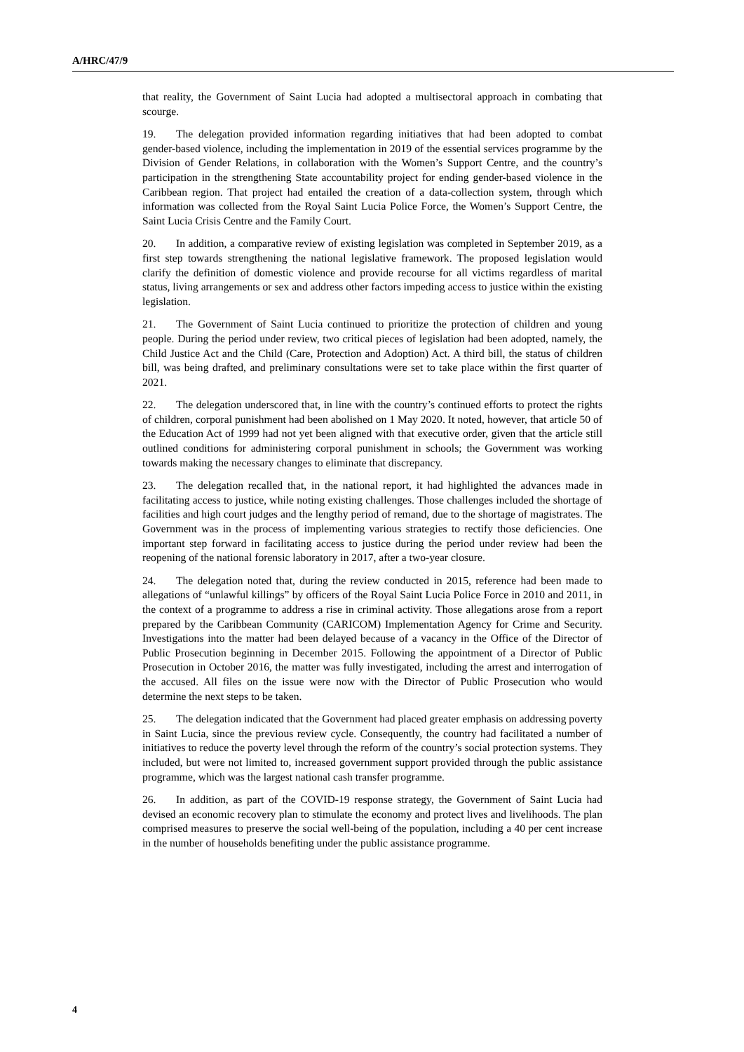A/HRC/47/9
that reality, the Government of Saint Lucia had adopted a multisectoral approach in combating that scourge.
19. The delegation provided information regarding initiatives that had been adopted to combat gender-based violence, including the implementation in 2019 of the essential services programme by the Division of Gender Relations, in collaboration with the Women’s Support Centre, and the country’s participation in the strengthening State accountability project for ending gender-based violence in the Caribbean region. That project had entailed the creation of a data-collection system, through which information was collected from the Royal Saint Lucia Police Force, the Women’s Support Centre, the Saint Lucia Crisis Centre and the Family Court.
20. In addition, a comparative review of existing legislation was completed in September 2019, as a first step towards strengthening the national legislative framework. The proposed legislation would clarify the definition of domestic violence and provide recourse for all victims regardless of marital status, living arrangements or sex and address other factors impeding access to justice within the existing legislation.
21. The Government of Saint Lucia continued to prioritize the protection of children and young people. During the period under review, two critical pieces of legislation had been adopted, namely, the Child Justice Act and the Child (Care, Protection and Adoption) Act. A third bill, the status of children bill, was being drafted, and preliminary consultations were set to take place within the first quarter of 2021.
22. The delegation underscored that, in line with the country’s continued efforts to protect the rights of children, corporal punishment had been abolished on 1 May 2020. It noted, however, that article 50 of the Education Act of 1999 had not yet been aligned with that executive order, given that the article still outlined conditions for administering corporal punishment in schools; the Government was working towards making the necessary changes to eliminate that discrepancy.
23. The delegation recalled that, in the national report, it had highlighted the advances made in facilitating access to justice, while noting existing challenges. Those challenges included the shortage of facilities and high court judges and the lengthy period of remand, due to the shortage of magistrates. The Government was in the process of implementing various strategies to rectify those deficiencies. One important step forward in facilitating access to justice during the period under review had been the reopening of the national forensic laboratory in 2017, after a two-year closure.
24. The delegation noted that, during the review conducted in 2015, reference had been made to allegations of “unlawful killings” by officers of the Royal Saint Lucia Police Force in 2010 and 2011, in the context of a programme to address a rise in criminal activity. Those allegations arose from a report prepared by the Caribbean Community (CARICOM) Implementation Agency for Crime and Security. Investigations into the matter had been delayed because of a vacancy in the Office of the Director of Public Prosecution beginning in December 2015. Following the appointment of a Director of Public Prosecution in October 2016, the matter was fully investigated, including the arrest and interrogation of the accused. All files on the issue were now with the Director of Public Prosecution who would determine the next steps to be taken.
25. The delegation indicated that the Government had placed greater emphasis on addressing poverty in Saint Lucia, since the previous review cycle. Consequently, the country had facilitated a number of initiatives to reduce the poverty level through the reform of the country’s social protection systems. They included, but were not limited to, increased government support provided through the public assistance programme, which was the largest national cash transfer programme.
26. In addition, as part of the COVID-19 response strategy, the Government of Saint Lucia had devised an economic recovery plan to stimulate the economy and protect lives and livelihoods. The plan comprised measures to preserve the social well-being of the population, including a 40 per cent increase in the number of households benefiting under the public assistance programme.
4